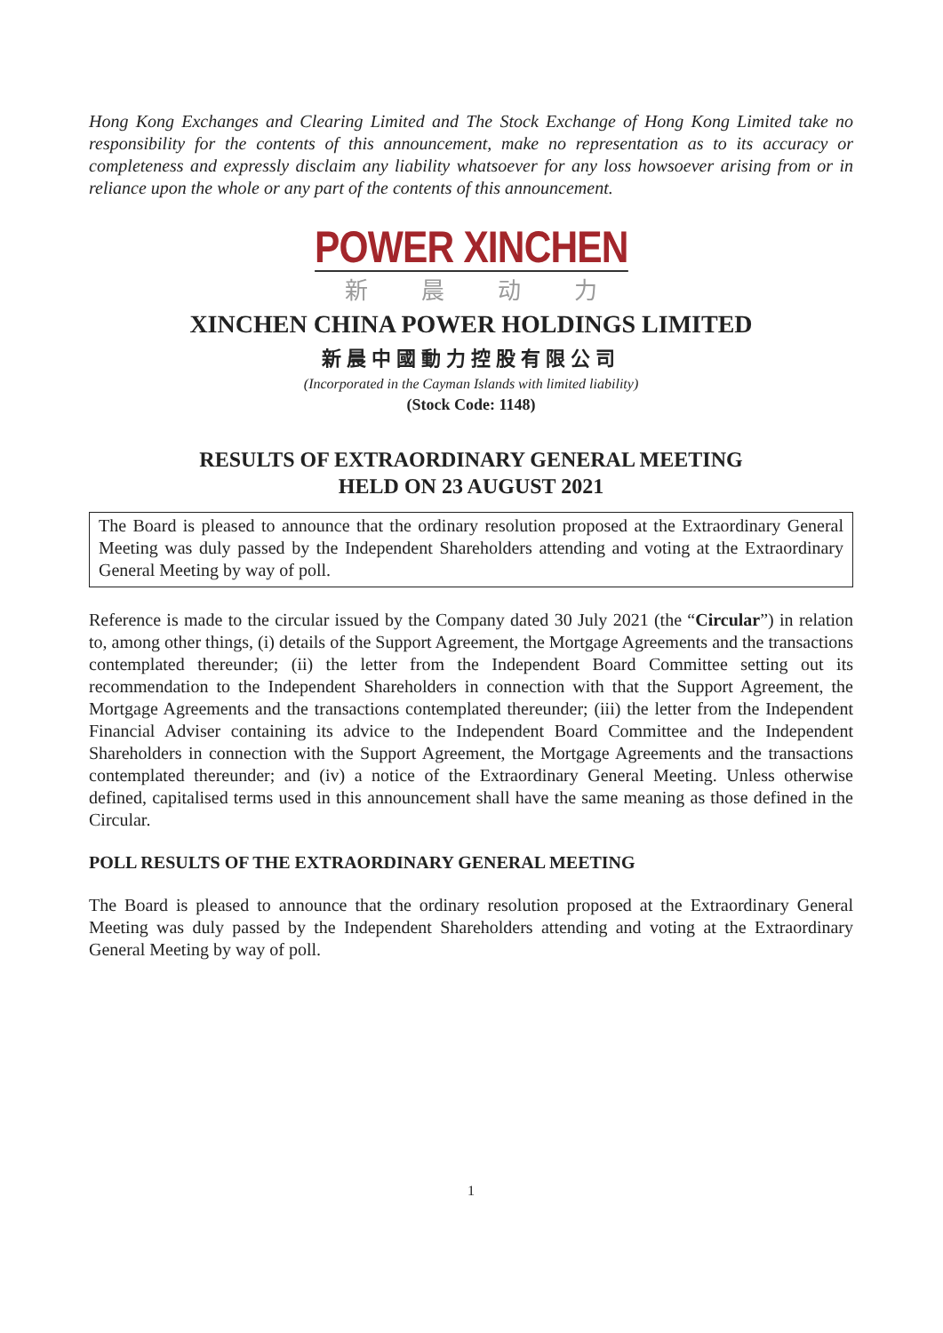Hong Kong Exchanges and Clearing Limited and The Stock Exchange of Hong Kong Limited take no responsibility for the contents of this announcement, make no representation as to its accuracy or completeness and expressly disclaim any liability whatsoever for any loss howsoever arising from or in reliance upon the whole or any part of the contents of this announcement.
POWER XINCHEN
新晨动力
XINCHEN CHINA POWER HOLDINGS LIMITED
新晨中國動力控股有限公司
(Incorporated in the Cayman Islands with limited liability)
(Stock Code: 1148)
RESULTS OF EXTRAORDINARY GENERAL MEETING
HELD ON 23 AUGUST 2021
The Board is pleased to announce that the ordinary resolution proposed at the Extraordinary General Meeting was duly passed by the Independent Shareholders attending and voting at the Extraordinary General Meeting by way of poll.
Reference is made to the circular issued by the Company dated 30 July 2021 (the “Circular”) in relation to, among other things, (i) details of the Support Agreement, the Mortgage Agreements and the transactions contemplated thereunder; (ii) the letter from the Independent Board Committee setting out its recommendation to the Independent Shareholders in connection with that the Support Agreement, the Mortgage Agreements and the transactions contemplated thereunder; (iii) the letter from the Independent Financial Adviser containing its advice to the Independent Board Committee and the Independent Shareholders in connection with the Support Agreement, the Mortgage Agreements and the transactions contemplated thereunder; and (iv) a notice of the Extraordinary General Meeting. Unless otherwise defined, capitalised terms used in this announcement shall have the same meaning as those defined in the Circular.
POLL RESULTS OF THE EXTRAORDINARY GENERAL MEETING
The Board is pleased to announce that the ordinary resolution proposed at the Extraordinary General Meeting was duly passed by the Independent Shareholders attending and voting at the Extraordinary General Meeting by way of poll.
1